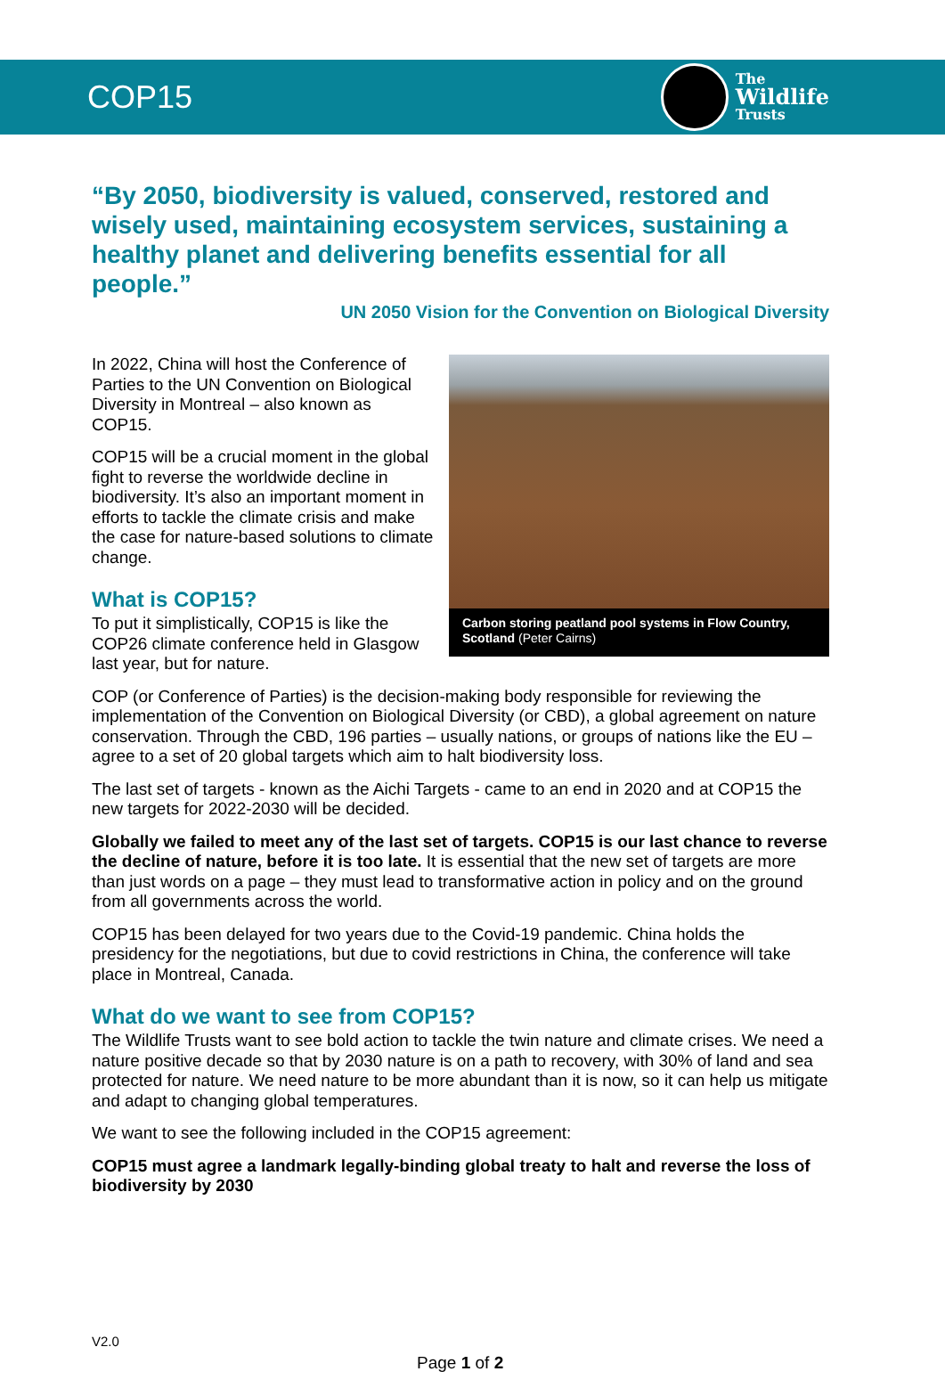COP15
The
Wildlife
Trusts
“By 2050, biodiversity is valued, conserved, restored and wisely used, maintaining ecosystem services, sustaining a healthy planet and delivering benefits essential for all people.”
UN 2050 Vision for the Convention on Biological Diversity
In 2022, China will host the Conference of Parties to the UN Convention on Biological Diversity in Montreal – also known as COP15.
COP15 will be a crucial moment in the global fight to reverse the worldwide decline in biodiversity. It’s also an important moment in efforts to tackle the climate crisis and make the case for nature-based solutions to climate change.
What is COP15?
To put it simplistically, COP15 is like the COP26 climate conference held in Glasgow last year, but for nature.
Carbon storing peatland pool systems in Flow Country, Scotland (Peter Cairns)
COP (or Conference of Parties) is the decision-making body responsible for reviewing the implementation of the Convention on Biological Diversity (or CBD), a global agreement on nature conservation. Through the CBD, 196 parties – usually nations, or groups of nations like the EU – agree to a set of 20 global targets which aim to halt biodiversity loss.
The last set of targets - known as the Aichi Targets - came to an end in 2020 and at COP15 the new targets for 2022-2030 will be decided.
Globally we failed to meet any of the last set of targets. COP15 is our last chance to reverse the decline of nature, before it is too late. It is essential that the new set of targets are more than just words on a page – they must lead to transformative action in policy and on the ground from all governments across the world.
COP15 has been delayed for two years due to the Covid-19 pandemic. China holds the presidency for the negotiations, but due to covid restrictions in China, the conference will take place in Montreal, Canada.
What do we want to see from COP15?
The Wildlife Trusts want to see bold action to tackle the twin nature and climate crises. We need a nature positive decade so that by 2030 nature is on a path to recovery, with 30% of land and sea protected for nature. We need nature to be more abundant than it is now, so it can help us mitigate and adapt to changing global temperatures.
We want to see the following included in the COP15 agreement:
COP15 must agree a landmark legally-binding global treaty to halt and reverse the loss of biodiversity by 2030
V2.0
Page 1 of 2